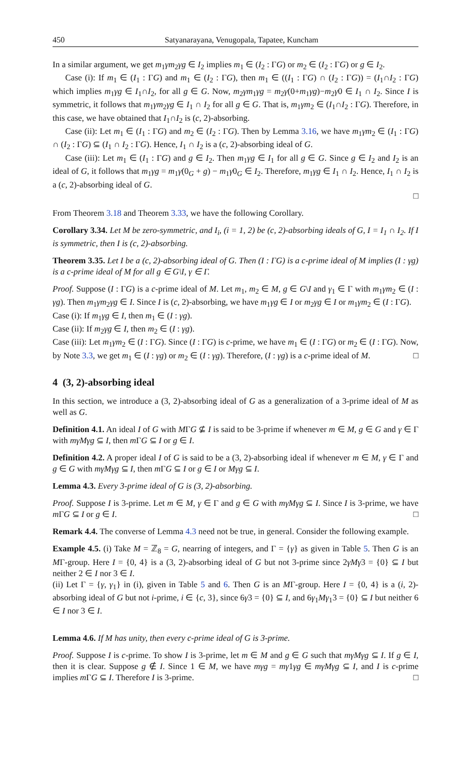450 Satyanarayana, Venugopala, Tapatee, Kuncham
In a similar argument, we get m<sub>1</sub>γm<sub>2</sub>γg ∈ I<sub>2</sub> implies m<sub>1</sub> ∈ (I<sub>2</sub> : ΓG) or m<sub>2</sub> ∈ (I<sub>2</sub> : ΓG) or g ∈ I<sub>2</sub>.
Case (i): If m<sub>1</sub> ∈ (I<sub>1</sub> : ΓG) and m<sub>1</sub> ∈ (I<sub>2</sub> : ΓG), then m<sub>1</sub> ∈ ((I<sub>1</sub> : ΓG) ∩ (I<sub>2</sub> : ΓG)) = (I<sub>1</sub>∩I<sub>2</sub> : ΓG) which implies m<sub>1</sub>γg ∈ I<sub>1</sub>∩I<sub>2</sub>, for all g ∈ G. Now, m<sub>2</sub>γm<sub>1</sub>γg = m<sub>2</sub>γ(0+m<sub>1</sub>γg)−m<sub>2</sub>γ0 ∈ I<sub>1</sub> ∩ I<sub>2</sub>. Since I is symmetric, it follows that m<sub>1</sub>γm<sub>2</sub>γg ∈ I<sub>1</sub> ∩ I<sub>2</sub> for all g ∈ G. That is, m<sub>1</sub>γm<sub>2</sub> ∈ (I<sub>1</sub>∩I<sub>2</sub> : ΓG). Therefore, in this case, we have obtained that I<sub>1</sub>∩I<sub>2</sub> is (c, 2)-absorbing.
Case (ii): Let m<sub>1</sub> ∈ (I<sub>1</sub> : ΓG) and m<sub>2</sub> ∈ (I<sub>2</sub> : ΓG). Then by Lemma 3.16, we have m<sub>1</sub>γm<sub>2</sub> ∈ (I<sub>1</sub> : ΓG) ∩ (I<sub>2</sub> : ΓG) ⊆ (I<sub>1</sub> ∩ I<sub>2</sub> : ΓG). Hence, I<sub>1</sub> ∩ I<sub>2</sub> is a (c, 2)-absorbing ideal of G.
Case (iii): Let m<sub>1</sub> ∈ (I<sub>1</sub> : ΓG) and g ∈ I<sub>2</sub>. Then m<sub>1</sub>γg ∈ I<sub>1</sub> for all g ∈ G. Since g ∈ I<sub>2</sub> and I<sub>2</sub> is an ideal of G, it follows that m<sub>1</sub>γg = m<sub>1</sub>γ(0<sub>G</sub> + g) − m<sub>1</sub>γ0<sub>G</sub> ∈ I<sub>2</sub>. Therefore, m<sub>1</sub>γg ∈ I<sub>1</sub> ∩ I<sub>2</sub>. Hence, I<sub>1</sub> ∩ I<sub>2</sub> is a (c, 2)-absorbing ideal of G.
□
From Theorem 3.18 and Theorem 3.33, we have the following Corollary.
Corollary 3.34. Let M be zero-symmetric, and I<sub>i</sub>, (i = 1, 2) be (c, 2)-absorbing ideals of G, I = I<sub>1</sub> ∩ I<sub>2</sub>. If I is symmetric, then I is (c, 2)-absorbing.
Theorem 3.35. Let I be a (c, 2)-absorbing ideal of G. Then (I : ΓG) is a c-prime ideal of M implies (I : γg) is a c-prime ideal of M for all g ∈ G\I, γ ∈ Γ.
Proof. Suppose (I : ΓG) is a c-prime ideal of M. Let m<sub>1</sub>, m<sub>2</sub> ∈ M, g ∈ G\I and γ<sub>1</sub> ∈ Γ with m<sub>1</sub>γm<sub>2</sub> ∈ (I : γg). Then m<sub>1</sub>γm<sub>2</sub>γg ∈ I. Since I is (c, 2)-absorbing, we have m<sub>1</sub>γg ∈ I or m<sub>2</sub>γg ∈ I or m<sub>1</sub>γm<sub>2</sub> ∈ (I : ΓG).
Case (i): If m<sub>1</sub>γg ∈ I, then m<sub>1</sub> ∈ (I : γg).
Case (ii): If m<sub>2</sub>γg ∈ I, then m<sub>2</sub> ∈ (I : γg).
Case (iii): Let m<sub>1</sub>γm<sub>2</sub> ∈ (I : ΓG). Since (I : ΓG) is c-prime, we have m<sub>1</sub> ∈ (I : ΓG) or m<sub>2</sub> ∈ (I : ΓG). Now, by Note 3.3, we get m<sub>1</sub> ∈ (I : γg) or m<sub>2</sub> ∈ (I : γg). Therefore, (I : γg) is a c-prime ideal of M. □
4 (3, 2)-absorbing ideal
In this section, we introduce a (3, 2)-absorbing ideal of G as a generalization of a 3-prime ideal of M as well as G.
Definition 4.1. An ideal I of G with MΓG ⊈ I is said to be 3-prime if whenever m ∈ M, g ∈ G and γ ∈ Γ with mγMγg ⊆ I, then m ΓG ⊆ I or g ∈ I.
Definition 4.2. A proper ideal I of G is said to be a (3, 2)-absorbing ideal if whenever m ∈ M, γ ∈ Γ and g ∈ G with mγMγg ⊆ I, then m ΓG ⊆ I or g ∈ I or Mγg ⊆ I.
Lemma 4.3. Every 3-prime ideal of G is (3, 2)-absorbing.
Proof. Suppose I is 3-prime. Let m ∈ M, γ ∈ Γ and g ∈ G with mγMγg ⊆ I. Since I is 3-prime, we have m ΓG ⊆ I or g ∈ I. □
Remark 4.4. The converse of Lemma 4.3 need not be true, in general. Consider the following example.
Example 4.5. (i) Take M = ℤ<sub>8</sub> = G, nearring of integers, and Γ = {γ} as given in Table 5. Then G is an MΓ-group. Here I = {0, 4} is a (3, 2)-absorbing ideal of G but not 3-prime since 2γM γ3 = {0} ⊆ I but neither 2 ∈ I nor 3 ∈ I.
(ii) Let Γ = {γ, γ<sub>1</sub>} in (i), given in Table 5 and 6. Then G is an MΓ-group. Here I = {0, 4} is a (i, 2)-absorbing ideal of G but not i-prime, i ∈ {c, 3}, since 6γ3 = {0} ⊆ I, and 6γ<sub>1</sub>Mγ<sub>1</sub>3 = {0} ⊆ I but neither 6 ∈ I nor 3 ∈ I.
Lemma 4.6. If M has unity, then every c-prime ideal of G is 3-prime.
Proof. Suppose I is c-prime. To show I is 3-prime, let m ∈ M and g ∈ G such that mγMγg ⊆ I. If g ∈ I, then it is clear. Suppose g ∉ I. Since 1 ∈ M, we have mγg = mγ1γg ∈ mγMγg ⊆ I, and I is c-prime implies m ΓG ⊆ I. Therefore I is 3-prime. □